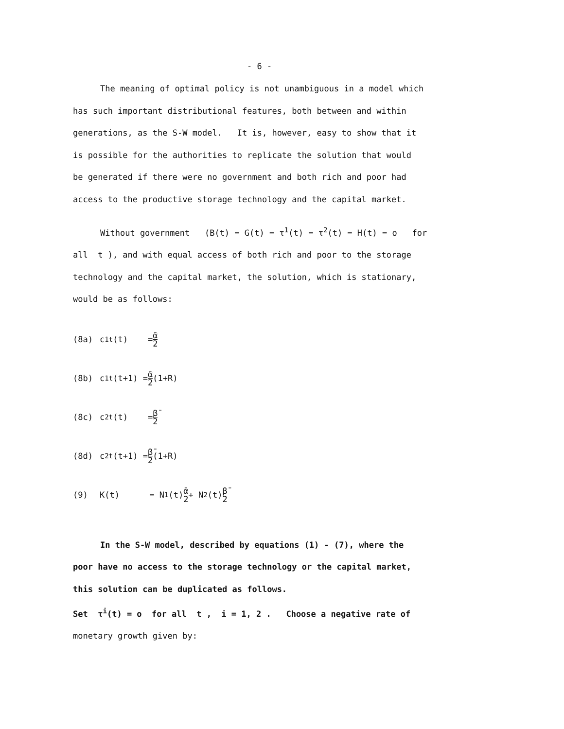- 6 -
The meaning of optimal policy is not unambiguous in a model which
has such important distributional features, both between and within
generations, as the S-W model. It is, however, easy to show that it
is possible for the authorities to replicate the solution that would
be generated if there were no government and both rich and poor had
access to the productive storage technology and the capital market.
Without government (B(t) = G(t) = τ<sup>1</sup>(t) = τ<sup>2</sup>(t) = H(t) = o for
all t ), and with equal access of both rich and poor to the storage
technology and the capital market, the solution, which is stationary,
would be as follows:
(8a) c<sup>1</sup><sub>t</sub>(t) = ᾱ 2
(8b) c<sup>1</sup><sub>t</sub>(t+1) = ᾱ 2 (1+R)
(8c) c<sup>2</sup><sub>t</sub>(t) = β̄ 2
(8d) c<sup>2</sup><sub>t</sub>(t+1) = β̄ 2 (1+R)
(9) K(t) = N<sub>1</sub>(t) ᾱ 2 + N<sub>2</sub>(t) β̄ 2
In the S-W model, described by equations (1) - (7), where the
poor have no access to the storage technology or the capital market,
this solution can be duplicated as follows.
Set τ<sup>i</sup>(t) = o for all t , i = 1, 2 . Choose a negative rate of
monetary growth given by: